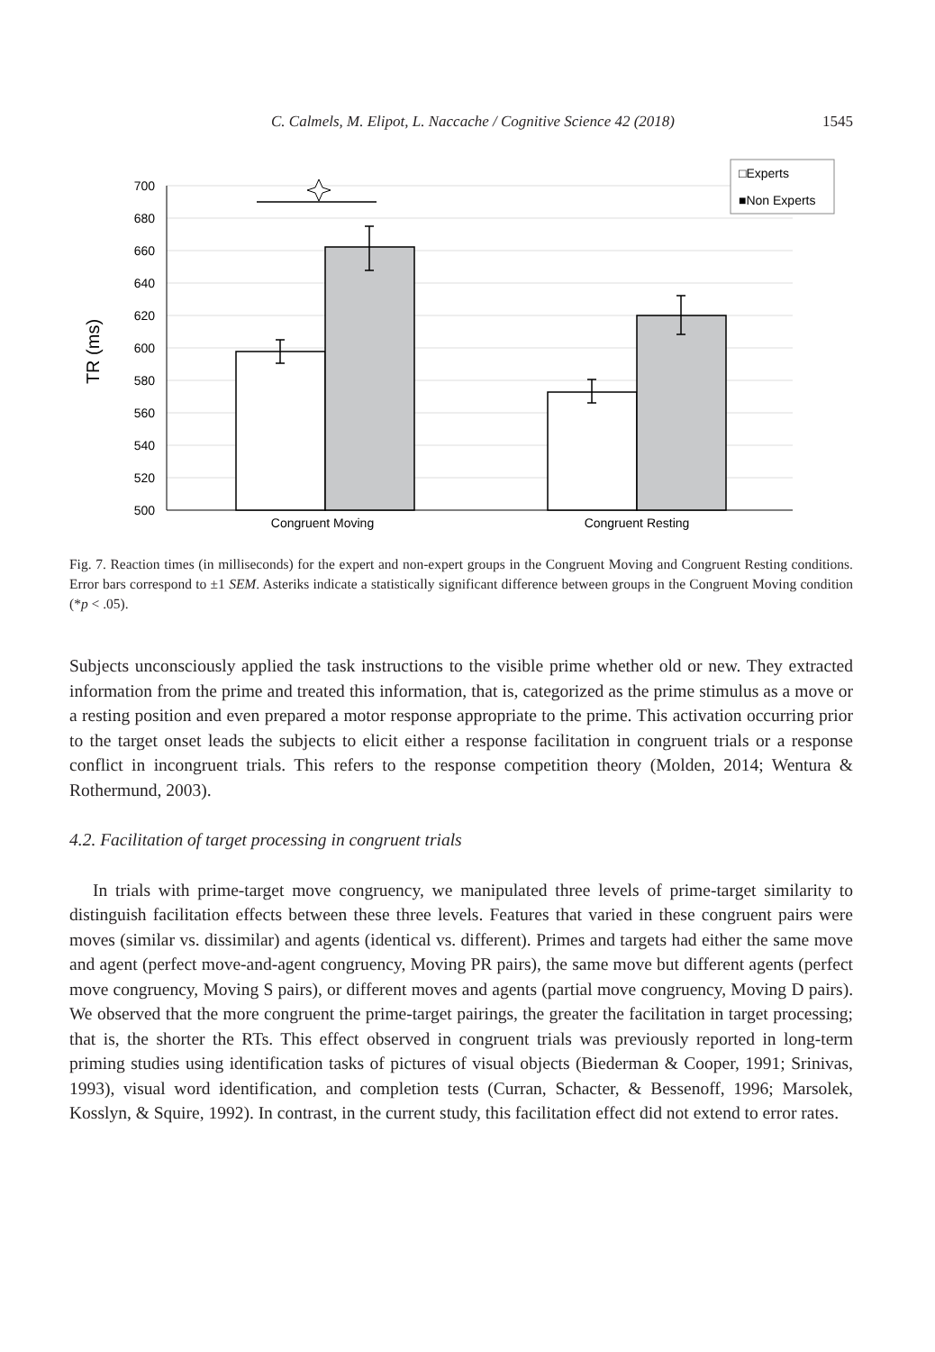C. Calmels, M. Elipot, L. Naccache / Cognitive Science 42 (2018) 1545
700
680
660
640
620
600
580
560
540
520
500
TR (ms)
Congruent Moving
Congruent Resting
□Experts
■Non Experts
Fig. 7. Reaction times (in milliseconds) for the expert and non-expert groups in the Congruent Moving and Congruent Resting conditions. Error bars correspond to ±1 SEM. Asteriks indicate a statistically significant difference between groups in the Congruent Moving condition (*p < .05).
Subjects unconsciously applied the task instructions to the visible prime whether old or new. They extracted information from the prime and treated this information, that is, categorized as the prime stimulus as a move or a resting position and even prepared a motor response appropriate to the prime. This activation occurring prior to the target onset leads the subjects to elicit either a response facilitation in congruent trials or a response conflict in incongruent trials. This refers to the response competition theory (Molden, 2014; Wentura & Rothermund, 2003).
4.2. Facilitation of target processing in congruent trials
In trials with prime-target move congruency, we manipulated three levels of prime-target similarity to distinguish facilitation effects between these three levels. Features that varied in these congruent pairs were moves (similar vs. dissimilar) and agents (identical vs. different). Primes and targets had either the same move and agent (perfect move-and-agent congruency, Moving PR pairs), the same move but different agents (perfect move congruency, Moving S pairs), or different moves and agents (partial move congruency, Moving D pairs). We observed that the more congruent the prime-target pairings, the greater the facilitation in target processing; that is, the shorter the RTs. This effect observed in congruent trials was previously reported in long-term priming studies using identification tasks of pictures of visual objects (Biederman & Cooper, 1991; Srinivas, 1993), visual word identification, and completion tests (Curran, Schacter, & Bessenoff, 1996; Marsolek, Kosslyn, & Squire, 1992). In contrast, in the current study, this facilitation effect did not extend to error rates.